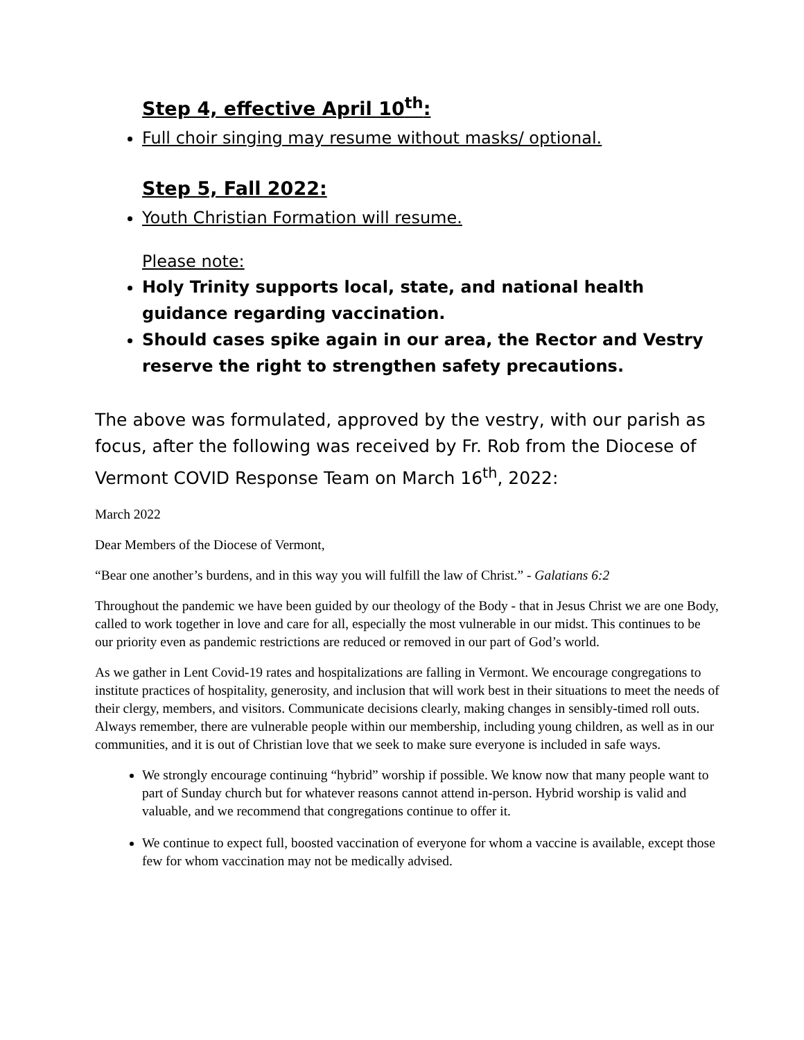Step 4, effective April 10<sup>th</sup>:
Full choir singing may resume without masks/ optional.
Step 5, Fall 2022:
Youth Christian Formation will resume.
Please note:
Holy Trinity supports local, state, and national health guidance regarding vaccination.
Should cases spike again in our area, the Rector and Vestry reserve the right to strengthen safety precautions.
The above was formulated, approved by the vestry, with our parish as focus, after the following was received by Fr. Rob from the Diocese of Vermont COVID Response Team on March 16<sup>th</sup>, 2022:
March 2022
Dear Members of the Diocese of Vermont,
“Bear one another’s burdens, and in this way you will fulfill the law of Christ.” - Galatians 6:2
Throughout the pandemic we have been guided by our theology of the Body - that in Jesus Christ we are one Body, called to work together in love and care for all, especially the most vulnerable in our midst. This continues to be our priority even as pandemic restrictions are reduced or removed in our part of God’s world.
As we gather in Lent Covid-19 rates and hospitalizations are falling in Vermont. We encourage congregations to institute practices of hospitality, generosity, and inclusion that will work best in their situations to meet the needs of their clergy, members, and visitors. Communicate decisions clearly, making changes in sensibly-timed roll outs. Always remember, there are vulnerable people within our membership, including young children, as well as in our communities, and it is out of Christian love that we seek to make sure everyone is included in safe ways.
We strongly encourage continuing “hybrid” worship if possible. We know now that many people want to part of Sunday church but for whatever reasons cannot attend in-person. Hybrid worship is valid and valuable, and we recommend that congregations continue to offer it.
We continue to expect full, boosted vaccination of everyone for whom a vaccine is available, except those few for whom vaccination may not be medically advised.